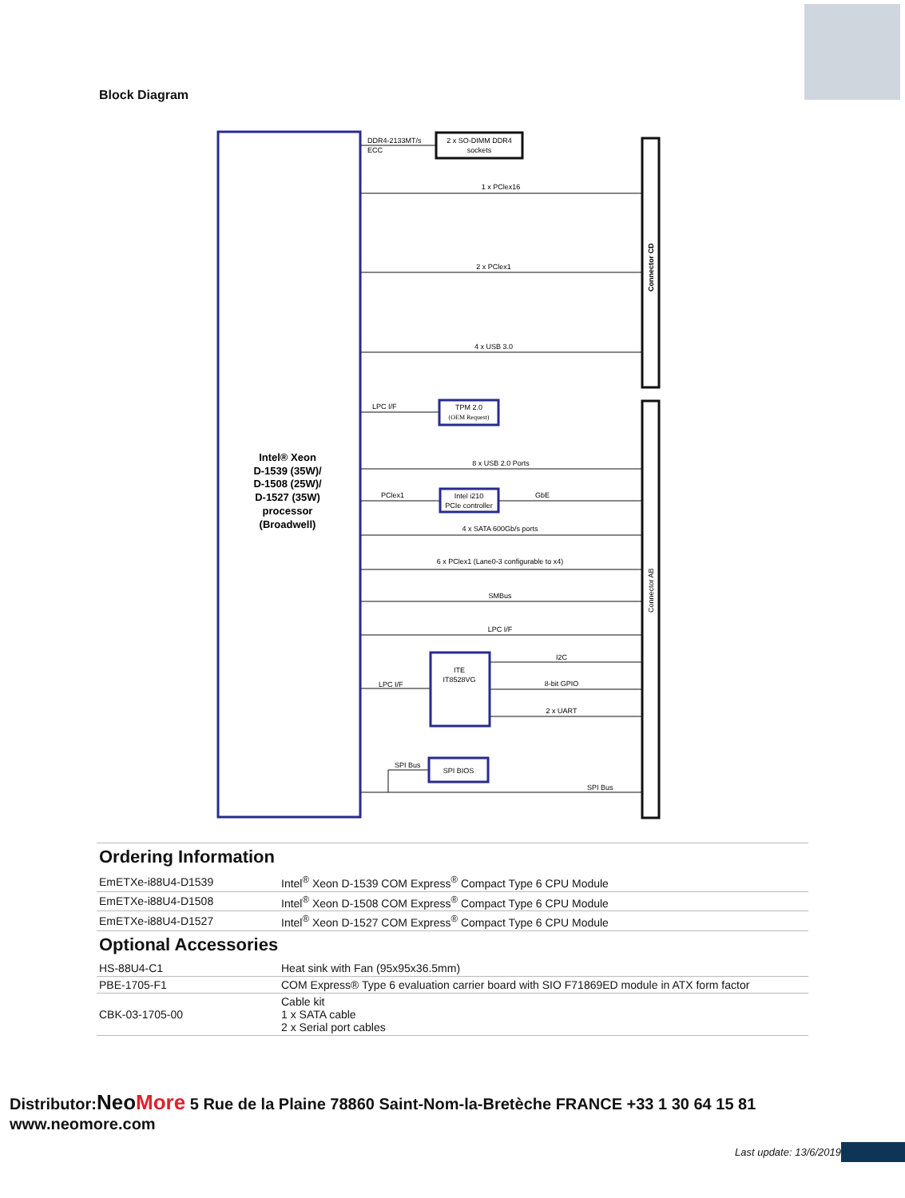Block Diagram
Intel® Xeon
D-1539 (35W)/
D-1508 (25W)/
D-1527 (35W)
processor
(Broadwell)
Connector CD
Connector AB
2 x SO-DIMM DDR4
sockets
DDR4-2133MT/s
ECC
1 x PClex16
2 x PClex1
4 x USB 3.0
LPC I/F
TPM 2.0
(OEM Request)
8 x USB 2.0 Ports
PClex1
GbE
Intel i210
PCIe controller
4 x SATA 600Gb/s ports
6 x PClex1 (Lane0-3 configurable to x4)
SMBus
LPC I/F
ITE
IT8528VG
LPC I/F
I2C
8-bit GPIO
2 x UART
SPI Bus
SPI BIOS
SPI Bus
Ordering Information
| EmETXe-i88U4-D1539 | Intel<sup>®</sup> Xeon D-1539 COM Express<sup>®</sup> Compact Type 6 CPU Module |
| EmETXe-i88U4-D1508 | Intel<sup>®</sup> Xeon D-1508 COM Express<sup>®</sup> Compact Type 6 CPU Module |
| EmETXe-i88U4-D1527 | Intel<sup>®</sup> Xeon D-1527 COM Express<sup>®</sup> Compact Type 6 CPU Module |
Optional Accessories
| HS-88U4-C1 | Heat sink with Fan (95x95x36.5mm) |
| PBE-1705-F1 | COM Express® Type 6 evaluation carrier board with SIO F71869ED module in ATX form factor |
| CBK-03-1705-00 | Cable kit 1 x SATA cable 2 x Serial port cables |
Distributor:Neo More 5 Rue de la Plaine 78860 Saint-Nom-la-Bretèche FRANCE +33 1 30 64 15 81 www.neomore.com
Last update: 13/6/2019